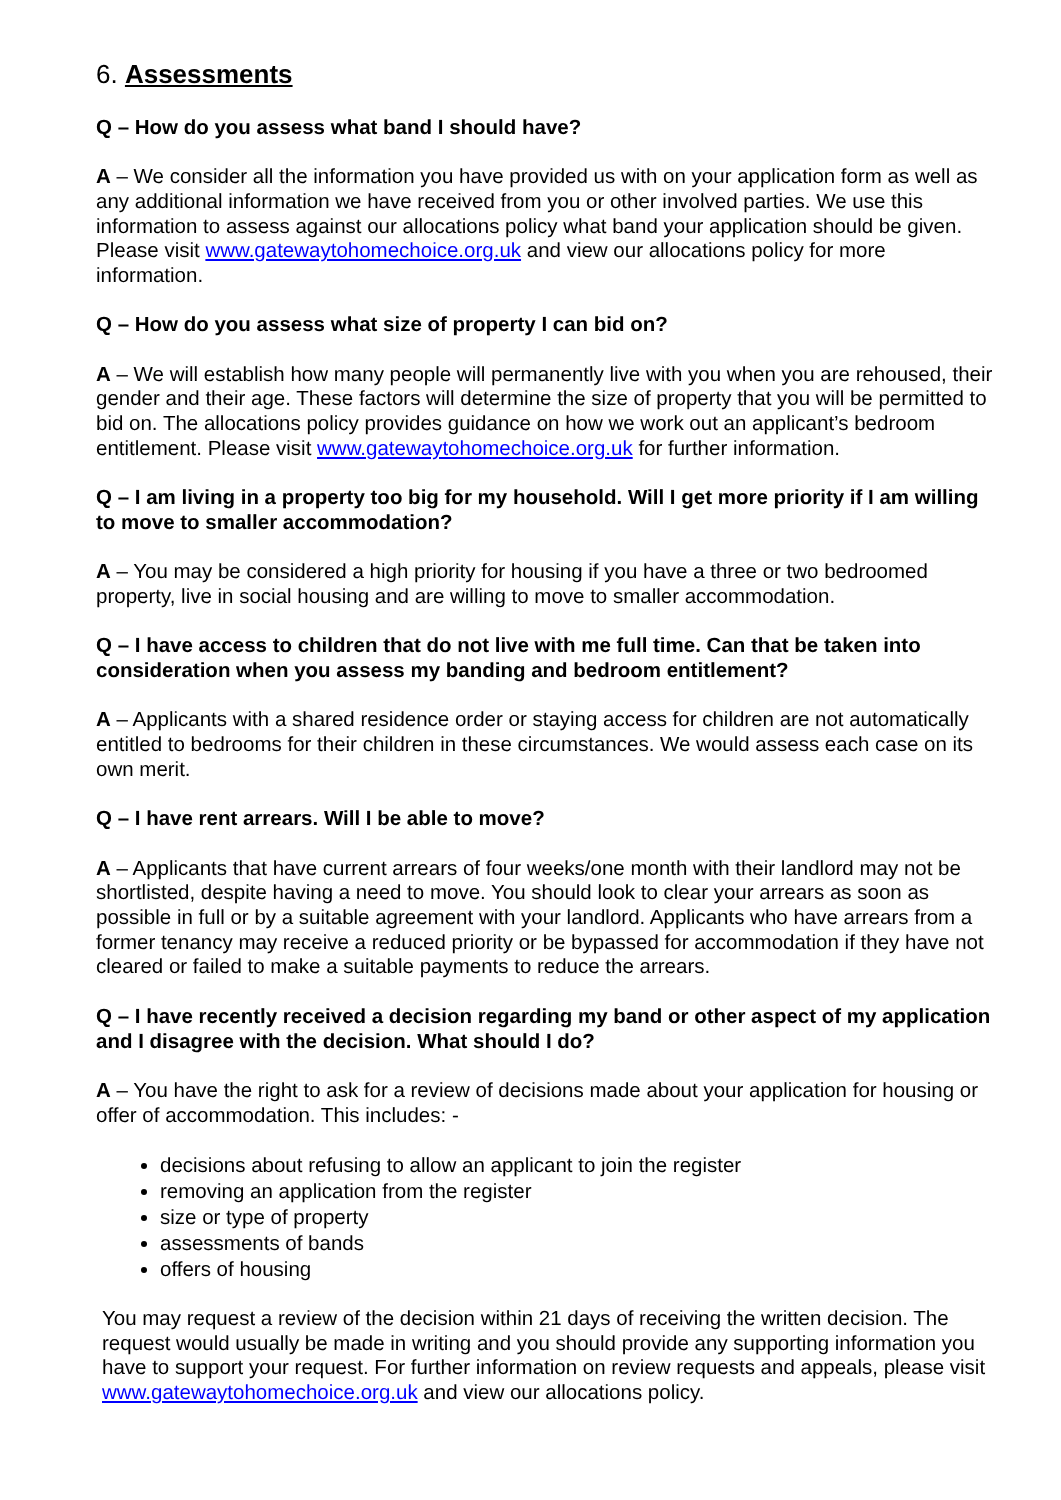6. Assessments
Q – How do you assess what band I should have?
A – We consider all the information you have provided us with on your application form as well as any additional information we have received from you or other involved parties. We use this information to assess against our allocations policy what band your application should be given. Please visit www.gatewaytohomechoice.org.uk and view our allocations policy for more information.
Q – How do you assess what size of property I can bid on?
A – We will establish how many people will permanently live with you when you are rehoused, their gender and their age. These factors will determine the size of property that you will be permitted to bid on. The allocations policy provides guidance on how we work out an applicant’s bedroom entitlement. Please visit www.gatewaytohomechoice.org.uk for further information.
Q – I am living in a property too big for my household. Will I get more priority if I am willing to move to smaller accommodation?
A – You may be considered a high priority for housing if you have a three or two bedroomed property, live in social housing and are willing to move to smaller accommodation.
Q – I have access to children that do not live with me full time. Can that be taken into consideration when you assess my banding and bedroom entitlement?
A – Applicants with a shared residence order or staying access for children are not automatically entitled to bedrooms for their children in these circumstances. We would assess each case on its own merit.
Q – I have rent arrears. Will I be able to move?
A – Applicants that have current arrears of four weeks/one month with their landlord may not be shortlisted, despite having a need to move. You should look to clear your arrears as soon as possible in full or by a suitable agreement with your landlord. Applicants who have arrears from a former tenancy may receive a reduced priority or be bypassed for accommodation if they have not cleared or failed to make a suitable payments to reduce the arrears.
Q – I have recently received a decision regarding my band or other aspect of my application and I disagree with the decision. What should I do?
A – You have the right to ask for a review of decisions made about your application for housing or offer of accommodation. This includes: -
decisions about refusing to allow an applicant to join the register
removing an application from the register
size or type of property
assessments of bands
offers of housing
You may request a review of the decision within 21 days of receiving the written decision. The request would usually be made in writing and you should provide any supporting information you have to support your request. For further information on review requests and appeals, please visit www.gatewaytohomechoice.org.uk and view our allocations policy.